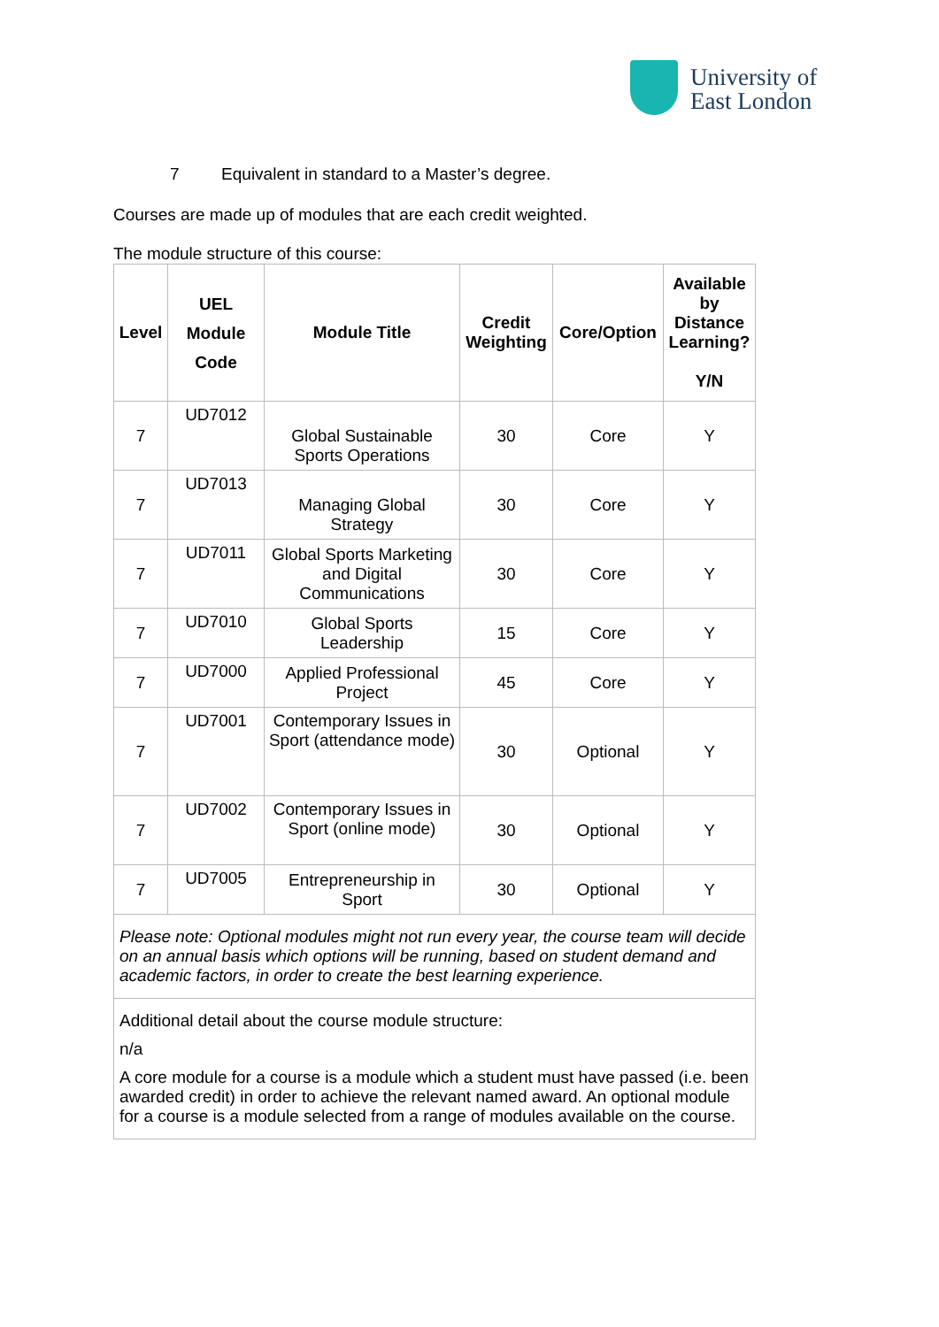University of
East London
7 Equivalent in standard to a Master’s degree.
Courses are made up of modules that are each credit weighted.
The module structure of this course:
| Level | UEL Module Code | Module Title | Credit Weighting | Core/Option | Available by Distance Learning? Y/N |
| --- | --- | --- | --- | --- | --- |
| 7 | UD7012 | Global Sustainable Sports Operations | 30 | Core | Y |
| 7 | UD7013 | Managing Global Strategy | 30 | Core | Y |
| 7 | UD7011 | Global Sports Marketing and Digital Communications | 30 | Core | Y |
| 7 | UD7010 | Global Sports Leadership | 15 | Core | Y |
| 7 | UD7000 | Applied Professional Project | 45 | Core | Y |
| 7 | UD7001 | Contemporary Issues in Sport (attendance mode) | 30 | Optional | Y |
| 7 | UD7002 | Contemporary Issues in Sport (online mode) | 30 | Optional | Y |
| 7 | UD7005 | Entrepreneurship in Sport | 30 | Optional | Y |
| Please note: Optional modules might not run every year, the course team will decide on an annual basis which options will be running, based on student demand and academic factors, in order to create the best learning experience. | | | | | |
| Additional detail about the course module structure: n/a A core module for a course is a module which a student must have passed (i.e. been awarded credit) in order to achieve the relevant named award. An optional module for a course is a module selected from a range of modules available on the course. | | | | | |